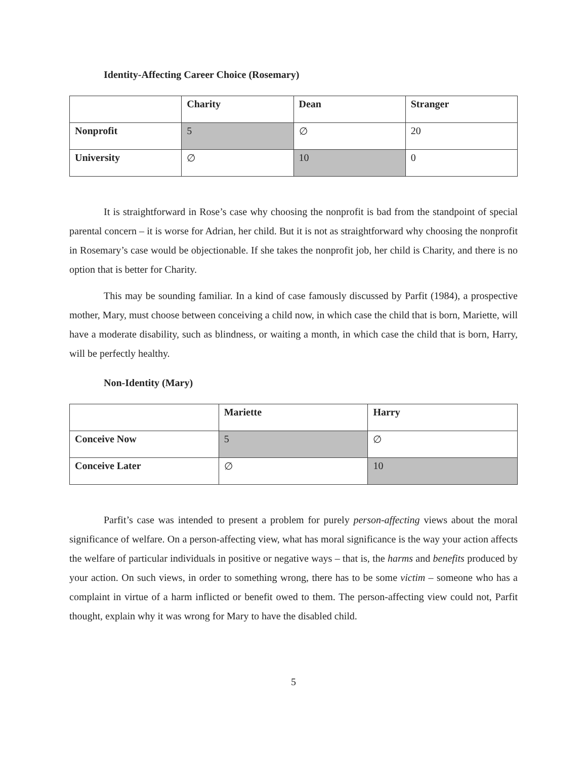Identity-Affecting Career Choice (Rosemary)
| | Charity | Dean | Stranger |
| --- | --- | --- | --- |
| Nonprofit | 5 | ∅ | 20 |
| University | ∅ | 10 | 0 |
It is straightforward in Rose’s case why choosing the nonprofit is bad from the standpoint of special parental concern – it is worse for Adrian, her child. But it is not as straightforward why choosing the nonprofit in Rosemary’s case would be objectionable. If she takes the nonprofit job, her child is Charity, and there is no option that is better for Charity.
This may be sounding familiar. In a kind of case famously discussed by Parfit (1984), a prospective mother, Mary, must choose between conceiving a child now, in which case the child that is born, Mariette, will have a moderate disability, such as blindness, or waiting a month, in which case the child that is born, Harry, will be perfectly healthy.
Non-Identity (Mary)
| | Mariette | Harry |
| --- | --- | --- |
| Conceive Now | 5 | ∅ |
| Conceive Later | ∅ | 10 |
Parfit’s case was intended to present a problem for purely person-affecting views about the moral significance of welfare. On a person-affecting view, what has moral significance is the way your action affects the welfare of particular individuals in positive or negative ways – that is, the harms and benefits produced by your action. On such views, in order to something wrong, there has to be some victim – someone who has a complaint in virtue of a harm inflicted or benefit owed to them. The person-affecting view could not, Parfit thought, explain why it was wrong for Mary to have the disabled child.
5